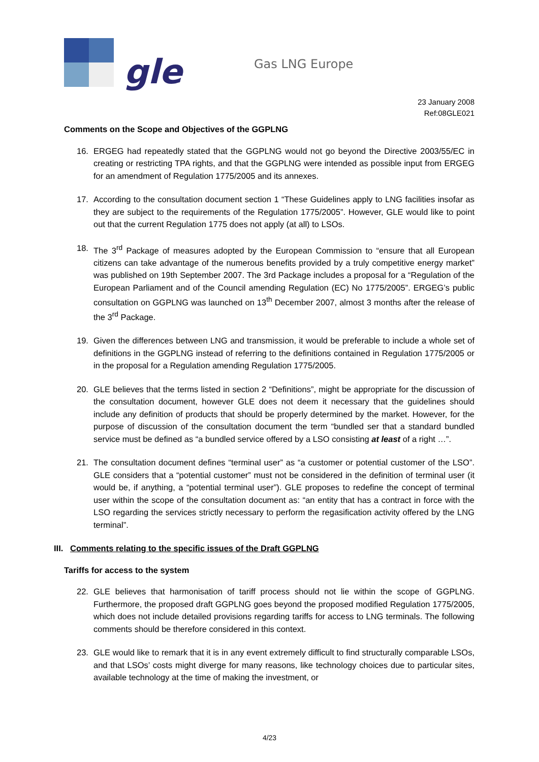gle
Gas LNG Europe
23 January 2008
Ref:08GLE021
Comments on the Scope and Objectives of the GGPLNG
16. ERGEG had repeatedly stated that the GGPLNG would not go beyond the Directive 2003/55/EC in creating or restricting TPA rights, and that the GGPLNG were intended as possible input from ERGEG for an amendment of Regulation 1775/2005 and its annexes.
17. According to the consultation document section 1 “These Guidelines apply to LNG facilities insofar as they are subject to the requirements of the Regulation 1775/2005”. However, GLE would like to point out that the current Regulation 1775 does not apply (at all) to LSOs.
18. The 3<sup>rd</sup> Package of measures adopted by the European Commission to “ensure that all European citizens can take advantage of the numerous benefits provided by a truly competitive energy market” was published on 19th September 2007. The 3rd Package includes a proposal for a “Regulation of the European Parliament and of the Council amending Regulation (EC) No 1775/2005”. ERGEG’s public consultation on GGPLNG was launched on 13<sup>th</sup> December 2007, almost 3 months after the release of the 3<sup>rd</sup> Package.
19. Given the differences between LNG and transmission, it would be preferable to include a whole set of definitions in the GGPLNG instead of referring to the definitions contained in Regulation 1775/2005 or in the proposal for a Regulation amending Regulation 1775/2005.
20. GLE believes that the terms listed in section 2 “Definitions”, might be appropriate for the discussion of the consultation document, however GLE does not deem it necessary that the guidelines should include any definition of products that should be properly determined by the market. However, for the purpose of discussion of the consultation document the term “bundled ser that a standard bundled service must be defined as “a bundled service offered by a LSO consisting at least of a right …”.
21. The consultation document defines “terminal user” as “a customer or potential customer of the LSO”. GLE considers that a “potential customer” must not be considered in the definition of terminal user (it would be, if anything, a “potential terminal user”). GLE proposes to redefine the concept of terminal user within the scope of the consultation document as: “an entity that has a contract in force with the LSO regarding the services strictly necessary to perform the regasification activity offered by the LNG terminal”.
III. Comments relating to the specific issues of the Draft GGPLNG
Tariffs for access to the system
22. GLE believes that harmonisation of tariff process should not lie within the scope of GGPLNG. Furthermore, the proposed draft GGPLNG goes beyond the proposed modified Regulation 1775/2005, which does not include detailed provisions regarding tariffs for access to LNG terminals. The following comments should be therefore considered in this context.
23. GLE would like to remark that it is in any event extremely difficult to find structurally comparable LSOs, and that LSOs’ costs might diverge for many reasons, like technology choices due to particular sites, available technology at the time of making the investment, or
4/23